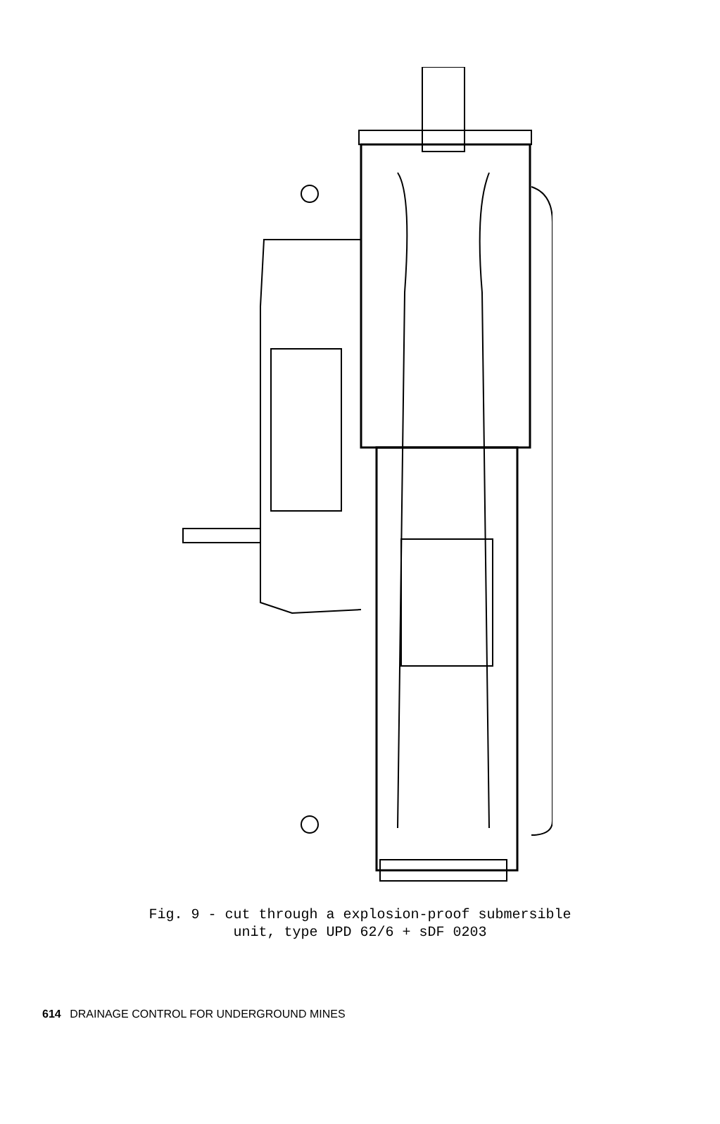Fig. 9 - cut through a explosion-proof submersible
unit, type UPD 62/6 + sDF 0203
614 DRAINAGE CONTROL FOR UNDERGROUND MINES